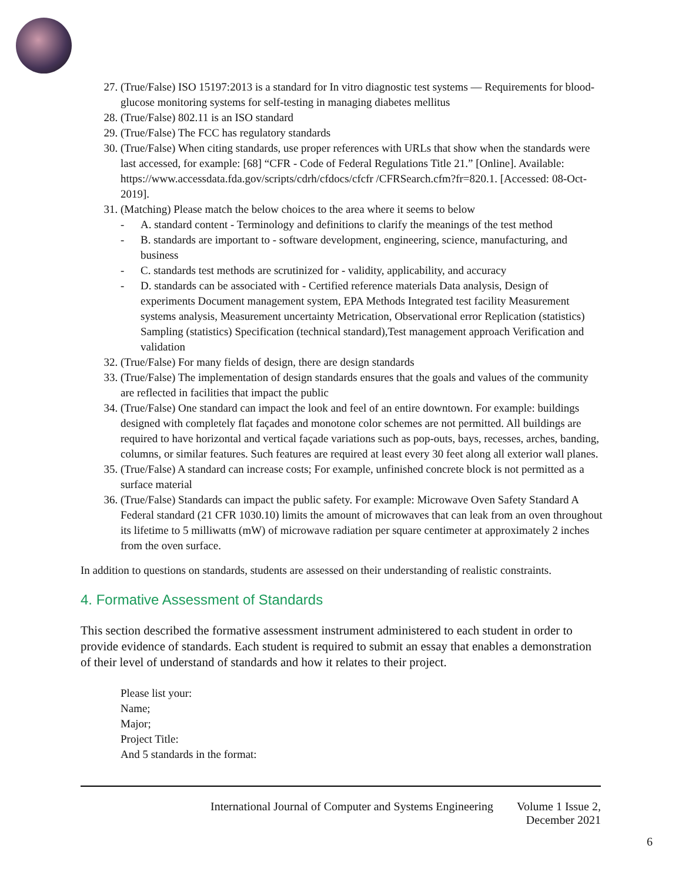27. (True/False) ISO 15197:2013 is a standard for In vitro diagnostic test systems — Requirements for blood-glucose monitoring systems for self-testing in managing diabetes mellitus
28. (True/False) 802.11 is an ISO standard
29. (True/False) The FCC has regulatory standards
30. (True/False) When citing standards, use proper references with URLs that show when the standards were last accessed, for example: [68] “CFR - Code of Federal Regulations Title 21.” [Online]. Available: https://www.accessdata.fda.gov/scripts/cdrh/cfdocs/cfcfr /CFRSearch.cfm?fr=820.1. [Accessed: 08-Oct-2019].
31. (Matching) Please match the below choices to the area where it seems to below
- A. standard content - Terminology and definitions to clarify the meanings of the test method
- B. standards are important to - software development, engineering, science, manufacturing, and business
- C. standards test methods are scrutinized for - validity, applicability, and accuracy
- D. standards can be associated with - Certified reference materials Data analysis, Design of experiments Document management system, EPA Methods Integrated test facility Measurement systems analysis, Measurement uncertainty Metrication, Observational error Replication (statistics) Sampling (statistics) Specification (technical standard),Test management approach Verification and validation
32. (True/False) For many fields of design, there are design standards
33. (True/False) The implementation of design standards ensures that the goals and values of the community are reflected in facilities that impact the public
34. (True/False) One standard can impact the look and feel of an entire downtown. For example: buildings designed with completely flat façades and monotone color schemes are not permitted. All buildings are required to have horizontal and vertical façade variations such as pop-outs, bays, recesses, arches, banding, columns, or similar features. Such features are required at least every 30 feet along all exterior wall planes.
35. (True/False) A standard can increase costs; For example, unfinished concrete block is not permitted as a surface material
36. (True/False) Standards can impact the public safety. For example: Microwave Oven Safety Standard A Federal standard (21 CFR 1030.10) limits the amount of microwaves that can leak from an oven throughout its lifetime to 5 milliwatts (mW) of microwave radiation per square centimeter at approximately 2 inches from the oven surface.
In addition to questions on standards, students are assessed on their understanding of realistic constraints.
4. Formative Assessment of Standards
This section described the formative assessment instrument administered to each student in order to provide evidence of standards. Each student is required to submit an essay that enables a demonstration of their level of understand of standards and how it relates to their project.
Please list your:
Name;
Major;
Project Title:
And 5 standards in the format:
International Journal of Computer and Systems Engineering Volume 1 Issue 2,
December 2021
6